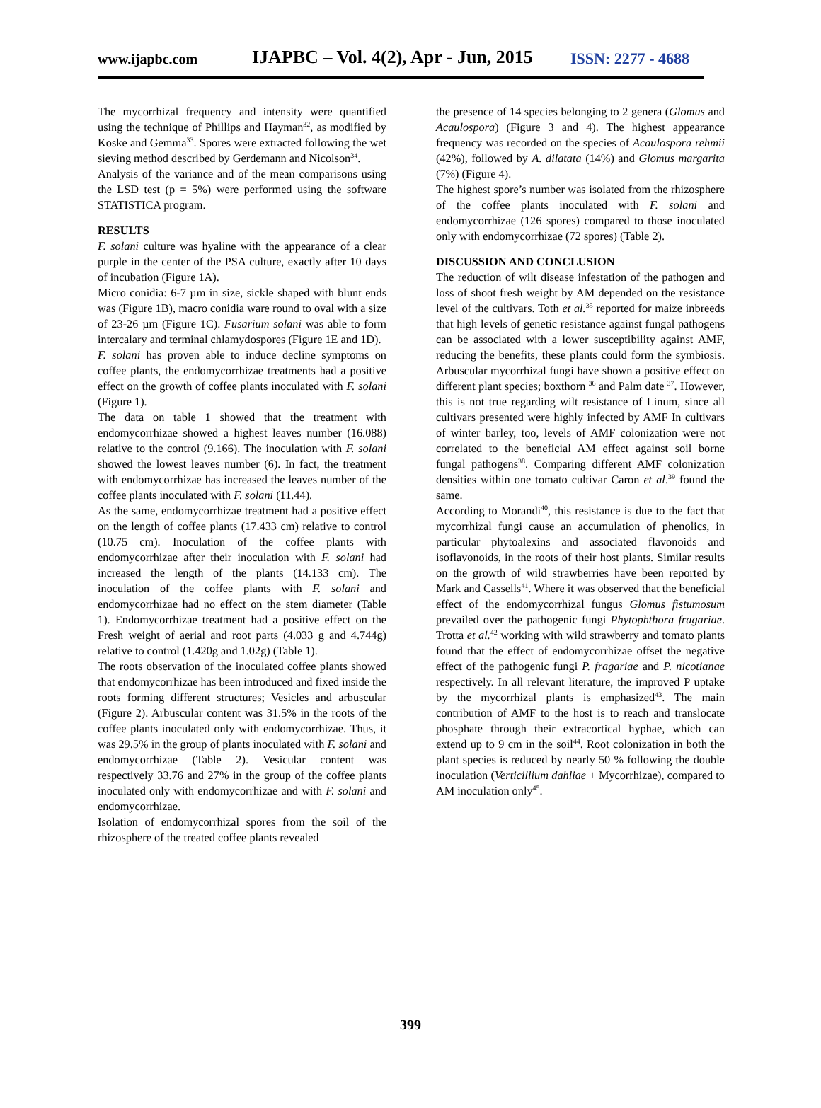www.ijapbc.com IJAPBC – Vol. 4(2), Apr - Jun, 2015 ISSN: 2277 - 4688
The mycorrhizal frequency and intensity were quantified using the technique of Phillips and Hayman<sup>32</sup>, as modified by Koske and Gemma<sup>33</sup>. Spores were extracted following the wet sieving method described by Gerdemann and Nicolson<sup>34</sup>.
Analysis of the variance and of the mean comparisons using the LSD test (p = 5%) were performed using the software STATISTICA program.
RESULTS
F. solani culture was hyaline with the appearance of a clear purple in the center of the PSA culture, exactly after 10 days of incubation (Figure 1A).
Micro conidia: 6-7 µm in size, sickle shaped with blunt ends was (Figure 1B), macro conidia ware round to oval with a size of 23-26 µm (Figure 1C). Fusarium solani was able to form intercalary and terminal chlamydospores (Figure 1E and 1D).
F. solani has proven able to induce decline symptoms on coffee plants, the endomycorrhizae treatments had a positive effect on the growth of coffee plants inoculated with F. solani (Figure 1).
The data on table 1 showed that the treatment with endomycorrhizae showed a highest leaves number (16.088) relative to the control (9.166). The inoculation with F. solani showed the lowest leaves number (6). In fact, the treatment with endomycorrhizae has increased the leaves number of the coffee plants inoculated with F. solani (11.44).
As the same, endomycorrhizae treatment had a positive effect on the length of coffee plants (17.433 cm) relative to control (10.75 cm). Inoculation of the coffee plants with endomycorrhizae after their inoculation with F. solani had increased the length of the plants (14.133 cm). The inoculation of the coffee plants with F. solani and endomycorrhizae had no effect on the stem diameter (Table 1). Endomycorrhizae treatment had a positive effect on the Fresh weight of aerial and root parts (4.033 g and 4.744g) relative to control (1.420g and 1.02g) (Table 1).
The roots observation of the inoculated coffee plants showed that endomycorrhizae has been introduced and fixed inside the roots forming different structures; Vesicles and arbuscular (Figure 2). Arbuscular content was 31.5% in the roots of the coffee plants inoculated only with endomycorrhizae. Thus, it was 29.5% in the group of plants inoculated with F. solani and endomycorrhizae (Table 2). Vesicular content was respectively 33.76 and 27% in the group of the coffee plants inoculated only with endomycorrhizae and with F. solani and endomycorrhizae.
Isolation of endomycorrhizal spores from the soil of the rhizosphere of the treated coffee plants revealed
the presence of 14 species belonging to 2 genera (Glomus and Acaulospora) (Figure 3 and 4). The highest appearance frequency was recorded on the species of Acaulospora rehmii (42%), followed by A. dilatata (14%) and Glomus margarita (7%) (Figure 4).
The highest spore’s number was isolated from the rhizosphere of the coffee plants inoculated with F. solani and endomycorrhizae (126 spores) compared to those inoculated only with endomycorrhizae (72 spores) (Table 2).
DISCUSSION AND CONCLUSION
The reduction of wilt disease infestation of the pathogen and loss of shoot fresh weight by AM depended on the resistance level of the cultivars. Toth et al.<sup>35</sup> reported for maize inbreeds that high levels of genetic resistance against fungal pathogens can be associated with a lower susceptibility against AMF, reducing the benefits, these plants could form the symbiosis. Arbuscular mycorrhizal fungi have shown a positive effect on different plant species; boxthorn <sup>36</sup> and Palm date <sup>37</sup>. However, this is not true regarding wilt resistance of Linum, since all cultivars presented were highly infected by AMF In cultivars of winter barley, too, levels of AMF colonization were not correlated to the beneficial AM effect against soil borne fungal pathogens<sup>38</sup>. Comparing different AMF colonization densities within one tomato cultivar Caron et al.<sup>39</sup> found the same.
According to Morandi<sup>40</sup>, this resistance is due to the fact that mycorrhizal fungi cause an accumulation of phenolics, in particular phytoalexins and associated flavonoids and isoflavonoids, in the roots of their host plants. Similar results on the growth of wild strawberries have been reported by Mark and Cassells<sup>41</sup>. Where it was observed that the beneficial effect of the endomycorrhizal fungus Glomus fistumosum prevailed over the pathogenic fungi Phytophthora fragariae. Trotta et al.<sup>42</sup> working with wild strawberry and tomato plants found that the effect of endomycorrhizae offset the negative effect of the pathogenic fungi P. fragariae and P. nicotianae respectively. In all relevant literature, the improved P uptake by the mycorrhizal plants is emphasized<sup>43</sup>. The main contribution of AMF to the host is to reach and translocate phosphate through their extracortical hyphae, which can extend up to 9 cm in the soil<sup>44</sup>. Root colonization in both the plant species is reduced by nearly 50 % following the double inoculation (Verticillium dahliae + Mycorrhizae), compared to AM inoculation only<sup>45</sup>.
399